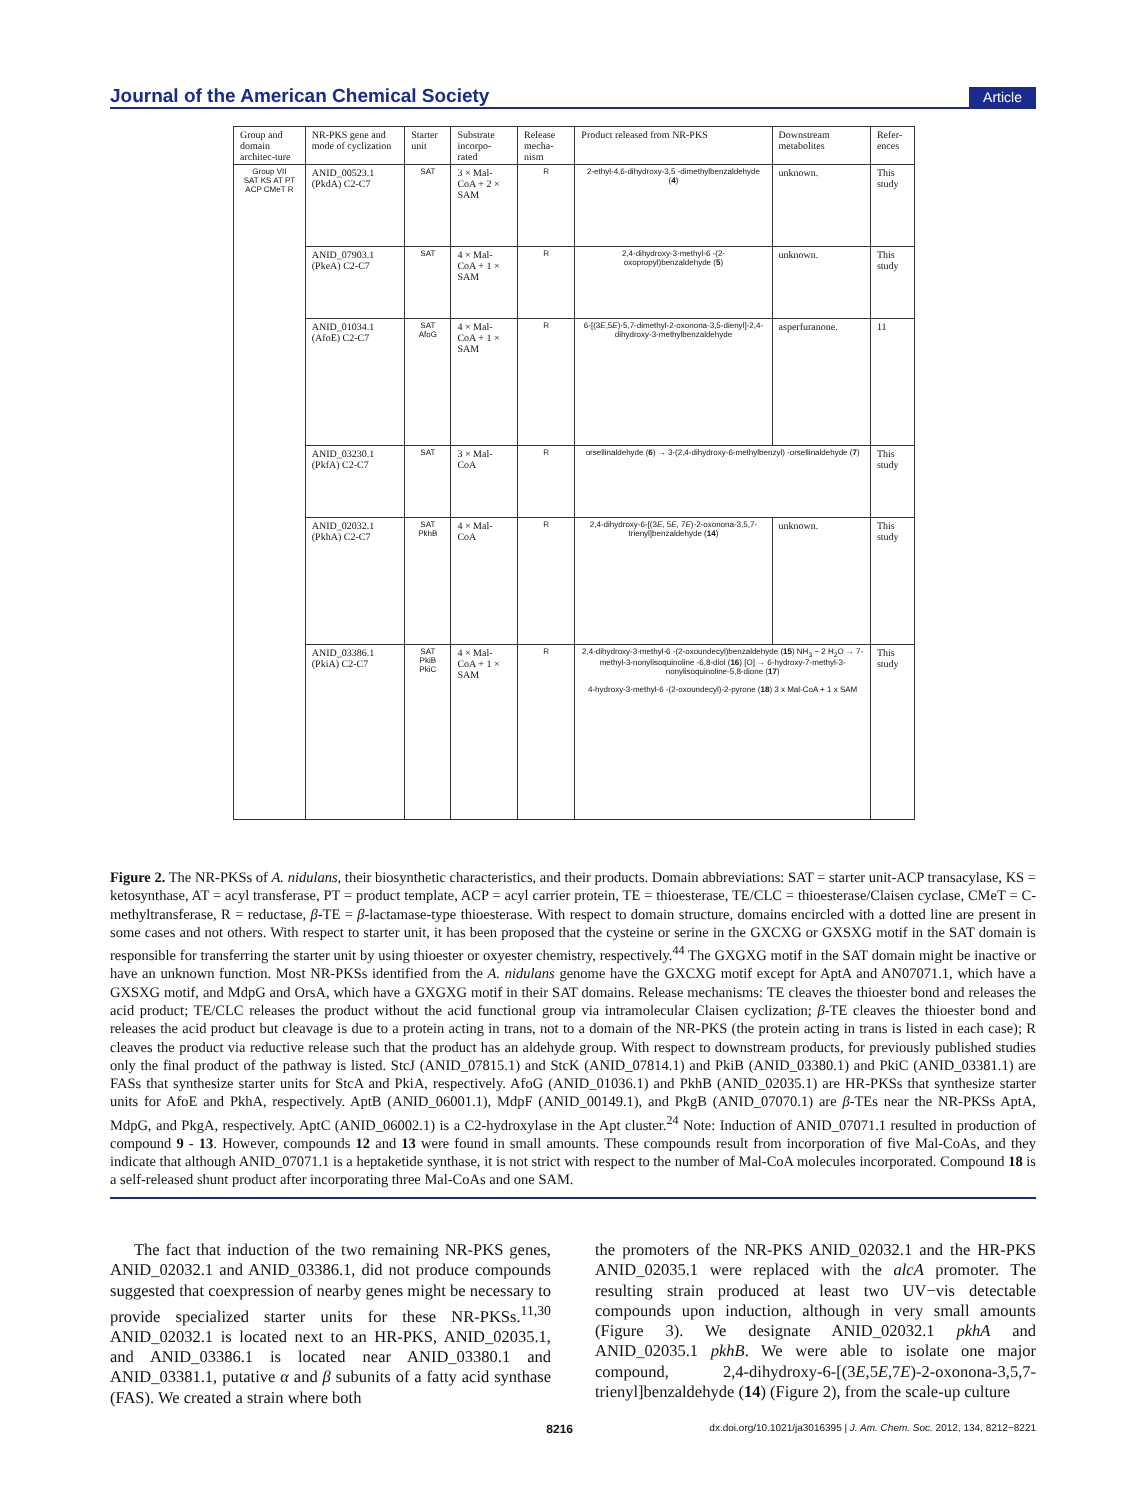Journal of the American Chemical Society Article
| Group and domain architec-ture | NR-PKS gene and mode of cyclization | Starter unit | Substrate incorpo-rated | Release mecha-nism | Product released from NR-PKS | Downstream metabolites | Refer-ences |
| --- | --- | --- | --- | --- | --- | --- | --- |
| Group VII SAT KS AT PT ACP CMeT R | ANID_00523.1 (PkdA) C2-C7 | SAT | 3 × Mal-CoA + 2 × SAM | R | 2-ethyl-4,6-dihydroxy-3,5 -dimethylbenzaldehyde ( 4 ) | unknown. | This study |
| | ANID_07903.1 (PkeA) C2-C7 | SAT | 4 × Mal-CoA + 1 × SAM | R | 2,4-dihydroxy-3-methyl-6 -(2-oxopropyl)benzaldehyde ( 5 ) | unknown. | This study |
| | ANID_01034.1 (AfoE) C2-C7 | SAT AfoG | 4 × Mal-CoA + 1 × SAM | R | 6-[(3 E ,5 E )-5,7-dimethyl-2-oxonona-3,5-dienyl]-2,4-dihydroxy-3-methylbenzaldehyde | asperfuranone. | 11 |
| | ANID_03230.1 (PkfA) C2-C7 | SAT | 3 × Mal-CoA | R | orsellinaldehyde ( 6 ) → 3-(2,4-dihydroxy-6-methylbenzyl) -orsellinaldehyde ( 7 ) | | This study |
| | ANID_02032.1 (PkhA) C2-C7 | SAT PkhB | 4 × Mal-CoA | R | 2,4-dihydroxy-6-[(3 E , 5 E , 7 E )-2-oxonona-3,5,7-trienyl]benzaldehyde ( 14 ) | unknown. | This study |
| | ANID_03386.1 (PkiA) C2-C7 | SAT PkiB PkiC | 4 × Mal-CoA + 1 × SAM | R | 2,4-dihydroxy-3-methyl-6 -(2-oxoundecyl)benzaldehyde ( 15 ) NH<sub>3</sub> − 2 H<sub>2</sub>O → 7-methyl-3-nonylisoquinoline -6,8-diol ( 16 ) [O] → 6-hydroxy-7-methyl-3-nonylisoquinoline-5,8-dione ( 17 ) 4-hydroxy-3-methyl-6 -(2-oxoundecyl)-2-pyrone ( 18 ) 3 x Mal-CoA + 1 x SAM | | This study |
Figure 2. The NR-PKSs of A. nidulans, their biosynthetic characteristics, and their products. Domain abbreviations: SAT = starter unit-ACP transacylase, KS = ketosynthase, AT = acyl transferase, PT = product template, ACP = acyl carrier protein, TE = thioesterase, TE/CLC = thioesterase/Claisen cyclase, CMeT = C-methyltransferase, R = reductase, β-TE = β-lactamase-type thioesterase. With respect to domain structure, domains encircled with a dotted line are present in some cases and not others. With respect to starter unit, it has been proposed that the cysteine or serine in the GXCXG or GXSXG motif in the SAT domain is responsible for transferring the starter unit by using thioester or oxyester chemistry, respectively.<sup>44</sup> The GXGXG motif in the SAT domain might be inactive or have an unknown function. Most NR-PKSs identified from the A. nidulans genome have the GXCXG motif except for AptA and AN07071.1, which have a GXSXG motif, and MdpG and OrsA, which have a GXGXG motif in their SAT domains. Release mechanisms: TE cleaves the thioester bond and releases the acid product; TE/CLC releases the product without the acid functional group via intramolecular Claisen cyclization; β-TE cleaves the thioester bond and releases the acid product but cleavage is due to a protein acting in trans, not to a domain of the NR-PKS (the protein acting in trans is listed in each case); R cleaves the product via reductive release such that the product has an aldehyde group. With respect to downstream products, for previously published studies only the final product of the pathway is listed. StcJ (ANID_07815.1) and StcK (ANID_07814.1) and PkiB (ANID_03380.1) and PkiC (ANID_03381.1) are FASs that synthesize starter units for StcA and PkiA, respectively. AfoG (ANID_01036.1) and PkhB (ANID_02035.1) are HR-PKSs that synthesize starter units for AfoE and PkhA, respectively. AptB (ANID_06001.1), MdpF (ANID_00149.1), and PkgB (ANID_07070.1) are β-TEs near the NR-PKSs AptA, MdpG, and PkgA, respectively. AptC (ANID_06002.1) is a C2-hydroxylase in the Apt cluster.<sup>24</sup> Note: Induction of ANID_07071.1 resulted in production of compound 9 - 13. However, compounds 12 and 13 were found in small amounts. These compounds result from incorporation of five Mal-CoAs, and they indicate that although ANID_07071.1 is a heptaketide synthase, it is not strict with respect to the number of Mal-CoA molecules incorporated. Compound 18 is a self-released shunt product after incorporating three Mal-CoAs and one SAM.
The fact that induction of the two remaining NR-PKS genes, ANID_02032.1 and ANID_03386.1, did not produce compounds suggested that coexpression of nearby genes might be necessary to provide specialized starter units for these NR-PKSs.<sup>11,30</sup> ANID_02032.1 is located next to an HR-PKS, ANID_02035.1, and ANID_03386.1 is located near ANID_03380.1 and ANID_03381.1, putative α and β subunits of a fatty acid synthase (FAS). We created a strain where both
the promoters of the NR-PKS ANID_02032.1 and the HR-PKS ANID_02035.1 were replaced with the alcA promoter. The resulting strain produced at least two UV−vis detectable compounds upon induction, although in very small amounts (Figure 3). We designate ANID_02032.1 pkhA and ANID_02035.1 pkhB. We were able to isolate one major compound, 2,4-dihydroxy-6-[(3E,5E,7E)-2-oxonona-3,5,7-trienyl]benzaldehyde (14) (Figure 2), from the scale-up culture
8216 dx.doi.org/10.1021/ja3016395 | J. Am. Chem. Soc. 2012, 134, 8212−8221